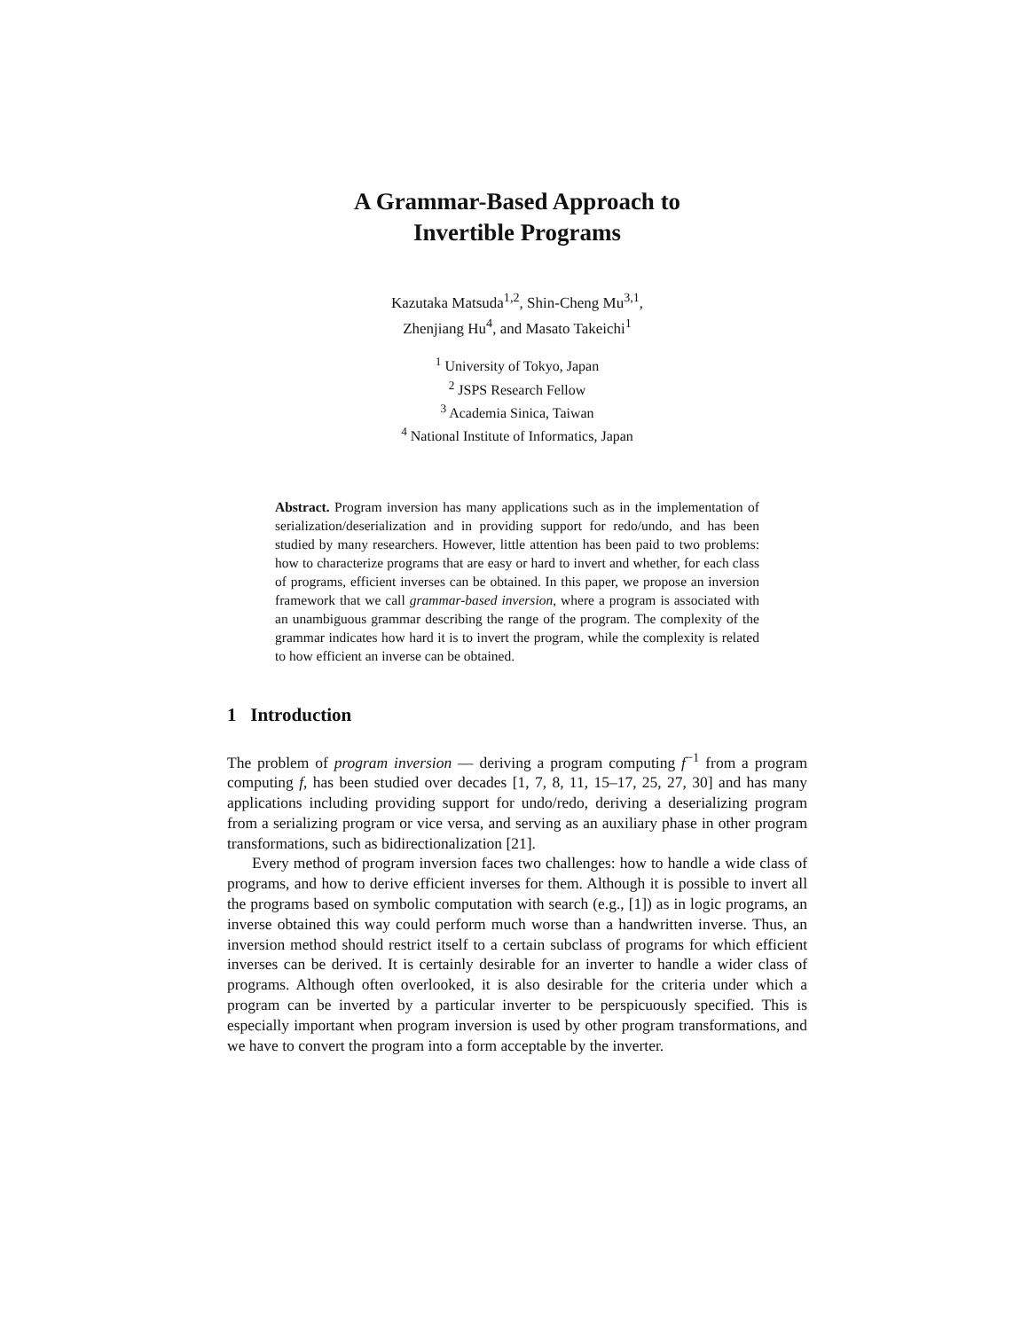A Grammar-Based Approach to
Invertible Programs
Kazutaka Matsuda<sup>1,2</sup>, Shin-Cheng Mu<sup>3,1</sup>,
Zhenjiang Hu<sup>4</sup>, and Masato Takeichi<sup>1</sup>
<sup>1</sup> University of Tokyo, Japan
<sup>2</sup> JSPS Research Fellow
<sup>3</sup> Academia Sinica, Taiwan
<sup>4</sup> National Institute of Informatics, Japan
Abstract. Program inversion has many applications such as in the implementation of serialization/deserialization and in providing support for redo/undo, and has been studied by many researchers. However, little attention has been paid to two problems: how to characterize programs that are easy or hard to invert and whether, for each class of programs, efficient inverses can be obtained. In this paper, we propose an inversion framework that we call grammar-based inversion, where a program is associated with an unambiguous grammar describing the range of the program. The complexity of the grammar indicates how hard it is to invert the program, while the complexity is related to how efficient an inverse can be obtained.
1 Introduction
The problem of program inversion — deriving a program computing f<sup>−1</sup> from a program computing f, has been studied over decades [1, 7, 8, 11, 15–17, 25, 27, 30] and has many applications including providing support for undo/redo, deriving a deserializing program from a serializing program or vice versa, and serving as an auxiliary phase in other program transformations, such as bidirectionalization [21].
Every method of program inversion faces two challenges: how to handle a wide class of programs, and how to derive efficient inverses for them. Although it is possible to invert all the programs based on symbolic computation with search (e.g., [1]) as in logic programs, an inverse obtained this way could perform much worse than a handwritten inverse. Thus, an inversion method should restrict itself to a certain subclass of programs for which efficient inverses can be derived. It is certainly desirable for an inverter to handle a wider class of programs. Although often overlooked, it is also desirable for the criteria under which a program can be inverted by a particular inverter to be perspicuously specified. This is especially important when program inversion is used by other program transformations, and we have to convert the program into a form acceptable by the inverter.